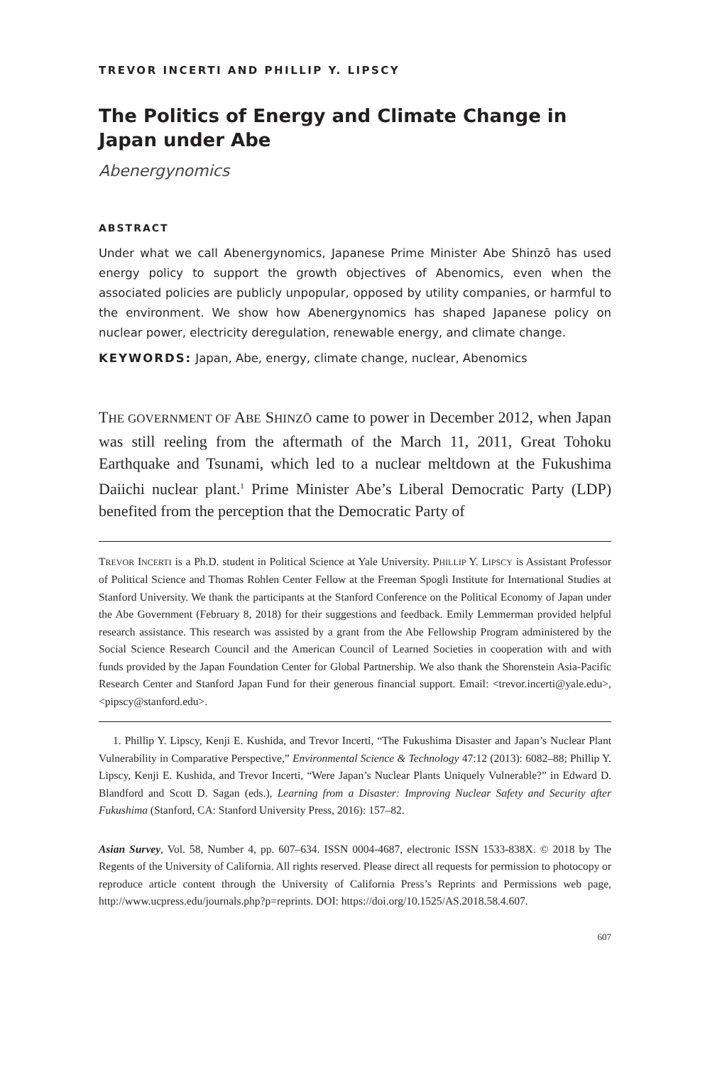TREVOR INCERTI AND PHILLIP Y. LIPSCY
The Politics of Energy and Climate Change in Japan under Abe
Abenergynomics
ABSTRACT
Under what we call Abenergynomics, Japanese Prime Minister Abe Shinzō has used energy policy to support the growth objectives of Abenomics, even when the associated policies are publicly unpopular, opposed by utility companies, or harmful to the environment. We show how Abenergynomics has shaped Japanese policy on nuclear power, electricity deregulation, renewable energy, and climate change.
KEYWORDS: Japan, Abe, energy, climate change, nuclear, Abenomics
THE GOVERNMENT OF ABE SHINZŌ came to power in December 2012, when Japan was still reeling from the aftermath of the March 11, 2011, Great Tohoku Earthquake and Tsunami, which led to a nuclear meltdown at the Fukushima Daiichi nuclear plant.<sup>1</sup> Prime Minister Abe’s Liberal Democratic Party (LDP) benefited from the perception that the Democratic Party of
TREVOR INCERTI is a Ph.D. student in Political Science at Yale University. PHILLIP Y. LIPSCY is Assistant Professor of Political Science and Thomas Rohlen Center Fellow at the Freeman Spogli Institute for International Studies at Stanford University. We thank the participants at the Stanford Conference on the Political Economy of Japan under the Abe Government (February 8, 2018) for their suggestions and feedback. Emily Lemmerman provided helpful research assistance. This research was assisted by a grant from the Abe Fellowship Program administered by the Social Science Research Council and the American Council of Learned Societies in cooperation with and with funds provided by the Japan Foundation Center for Global Partnership. We also thank the Shorenstein Asia-Pacific Research Center and Stanford Japan Fund for their generous financial support. Email: <trevor.incerti@yale.edu>, <pipscy@stanford.edu>.
1. Phillip Y. Lipscy, Kenji E. Kushida, and Trevor Incerti, “The Fukushima Disaster and Japan’s Nuclear Plant Vulnerability in Comparative Perspective,” Environmental Science & Technology 47:12 (2013): 6082–88; Phillip Y. Lipscy, Kenji E. Kushida, and Trevor Incerti, “Were Japan’s Nuclear Plants Uniquely Vulnerable?” in Edward D. Blandford and Scott D. Sagan (eds.), Learning from a Disaster: Improving Nuclear Safety and Security after Fukushima (Stanford, CA: Stanford University Press, 2016): 157–82.
Asian Survey, Vol. 58, Number 4, pp. 607–634. ISSN 0004-4687, electronic ISSN 1533-838X. © 2018 by The Regents of the University of California. All rights reserved. Please direct all requests for permission to photocopy or reproduce article content through the University of California Press’s Reprints and Permissions web page, http://www.ucpress.edu/journals.php?p=reprints. DOI: https://doi.org/10.1525/AS.2018.58.4.607.
607